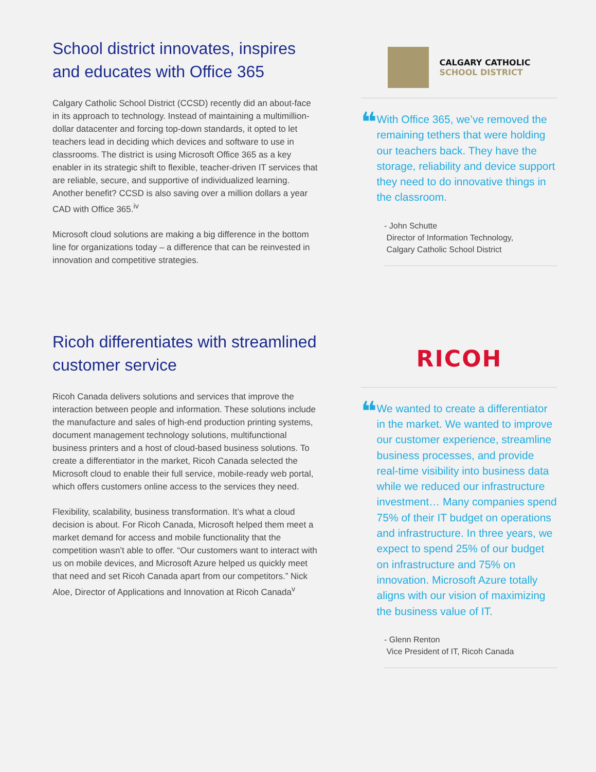School district innovates, inspires and educates with Office 365
Calgary Catholic School District (CCSD) recently did an about-face in its approach to technology. Instead of maintaining a multimillion-dollar datacenter and forcing top-down standards, it opted to let teachers lead in deciding which devices and software to use in classrooms. The district is using Microsoft Office 365 as a key enabler in its strategic shift to flexible, teacher-driven IT services that are reliable, secure, and supportive of individualized learning. Another benefit? CCSD is also saving over a million dollars a year CAD with Office 365.<sup>iv</sup>
Microsoft cloud solutions are making a big difference in the bottom line for organizations today – a difference that can be reinvested in innovation and competitive strategies.
CALGARY CATHOLIC
SCHOOL DISTRICT
❝
With Office 365, we’ve removed the remaining tethers that were holding our teachers back. They have the storage, reliability and device support they need to do innovative things in the classroom.
- John Schutte
Director of Information Technology,
Calgary Catholic School District
Ricoh differentiates with streamlined customer service
Ricoh Canada delivers solutions and services that improve the interaction between people and information. These solutions include the manufacture and sales of high-end production printing systems, document management technology solutions, multifunctional business printers and a host of cloud-based business solutions. To create a differentiator in the market, Ricoh Canada selected the Microsoft cloud to enable their full service, mobile-ready web portal, which offers customers online access to the services they need.
Flexibility, scalability, business transformation. It’s what a cloud decision is about. For Ricoh Canada, Microsoft helped them meet a market demand for access and mobile functionality that the competition wasn’t able to offer. “Our customers want to interact with us on mobile devices, and Microsoft Azure helped us quickly meet that need and set Ricoh Canada apart from our competitors.” Nick Aloe, Director of Applications and Innovation at Ricoh Canada<sup>v</sup>
RICOH
❝
We wanted to create a differentiator in the market. We wanted to improve our customer experience, streamline business processes, and provide real-time visibility into business data while we reduced our infrastructure investment… Many companies spend 75% of their IT budget on operations and infrastructure. In three years, we expect to spend 25% of our budget on infrastructure and 75% on innovation. Microsoft Azure totally aligns with our vision of maximizing the business value of IT.
- Glenn Renton
Vice President of IT, Ricoh Canada